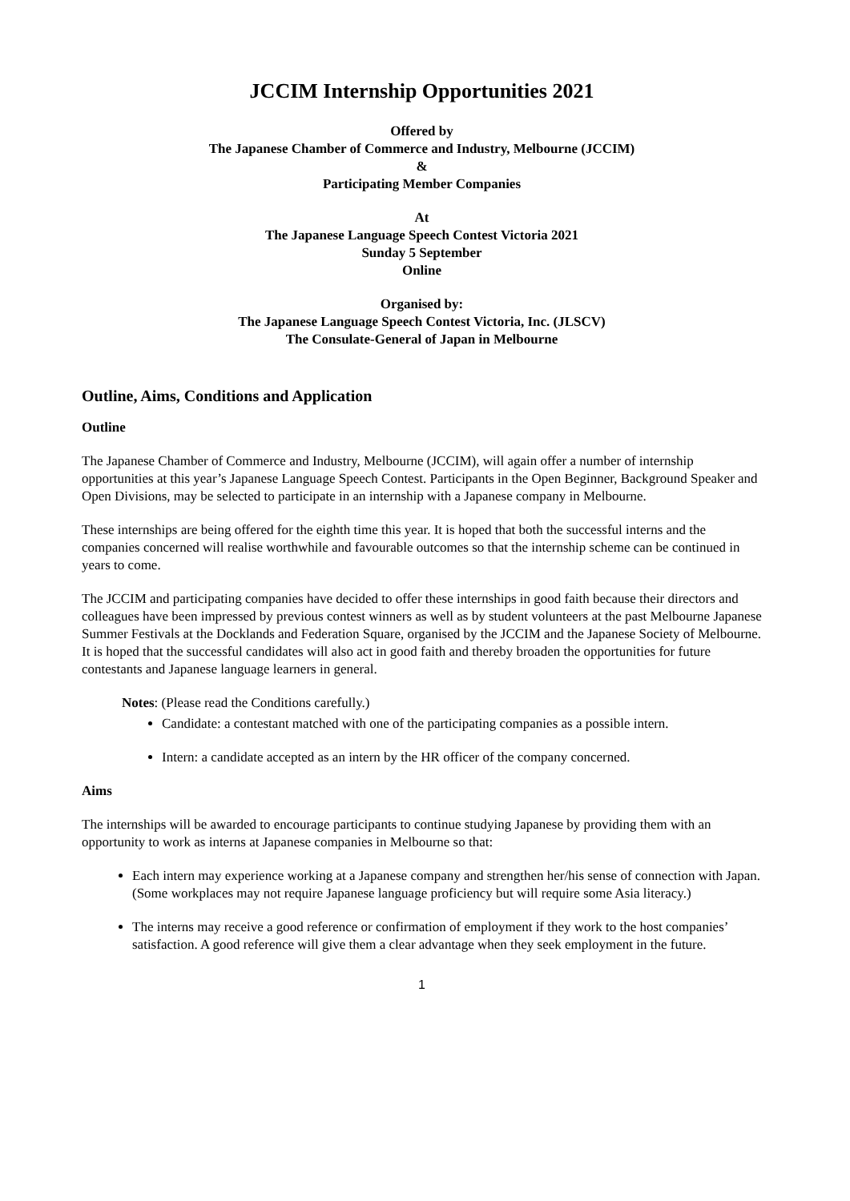JCCIM Internship Opportunities 2021
Offered by
The Japanese Chamber of Commerce and Industry, Melbourne (JCCIM)
&
Participating Member Companies
At
The Japanese Language Speech Contest Victoria 2021
Sunday 5 September
Online
Organised by:
The Japanese Language Speech Contest Victoria, Inc. (JLSCV)
The Consulate-General of Japan in Melbourne
Outline, Aims, Conditions and Application
Outline
The Japanese Chamber of Commerce and Industry, Melbourne (JCCIM), will again offer a number of internship opportunities at this year’s Japanese Language Speech Contest. Participants in the Open Beginner, Background Speaker and Open Divisions, may be selected to participate in an internship with a Japanese company in Melbourne.
These internships are being offered for the eighth time this year. It is hoped that both the successful interns and the companies concerned will realise worthwhile and favourable outcomes so that the internship scheme can be continued in years to come.
The JCCIM and participating companies have decided to offer these internships in good faith because their directors and colleagues have been impressed by previous contest winners as well as by student volunteers at the past Melbourne Japanese Summer Festivals at the Docklands and Federation Square, organised by the JCCIM and the Japanese Society of Melbourne. It is hoped that the successful candidates will also act in good faith and thereby broaden the opportunities for future contestants and Japanese language learners in general.
Notes: (Please read the Conditions carefully.)
Candidate: a contestant matched with one of the participating companies as a possible intern.
Intern: a candidate accepted as an intern by the HR officer of the company concerned.
Aims
The internships will be awarded to encourage participants to continue studying Japanese by providing them with an opportunity to work as interns at Japanese companies in Melbourne so that:
Each intern may experience working at a Japanese company and strengthen her/his sense of connection with Japan. (Some workplaces may not require Japanese language proficiency but will require some Asia literacy.)
The interns may receive a good reference or confirmation of employment if they work to the host companies’ satisfaction. A good reference will give them a clear advantage when they seek employment in the future.
1